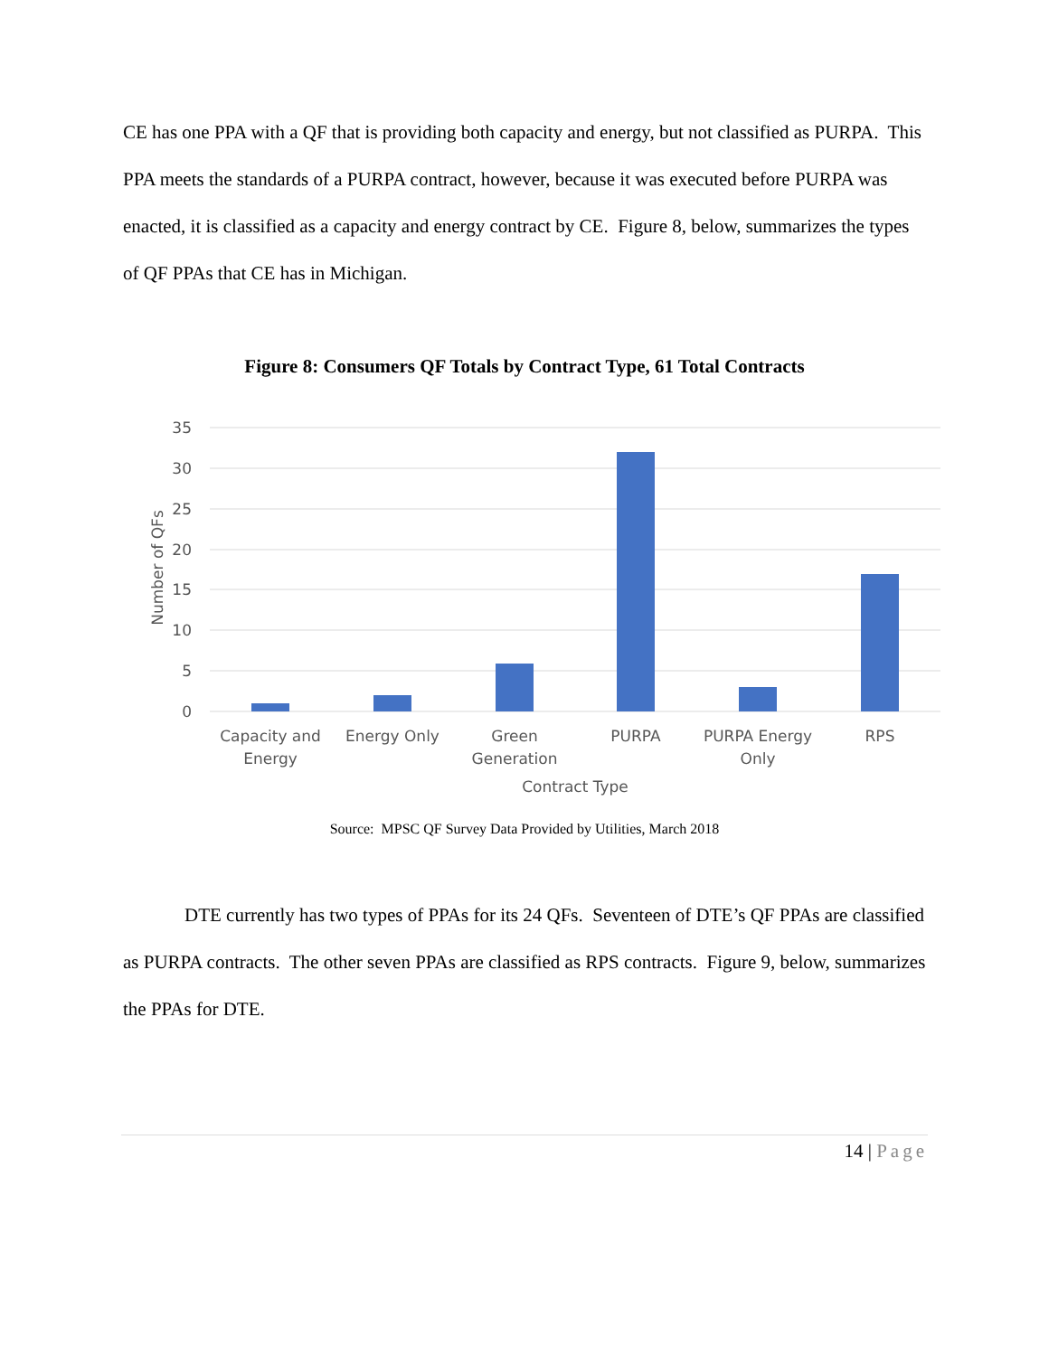CE has one PPA with a QF that is providing both capacity and energy, but not classified as PURPA. This PPA meets the standards of a PURPA contract, however, because it was executed before PURPA was enacted, it is classified as a capacity and energy contract by CE. Figure 8, below, summarizes the types of QF PPAs that CE has in Michigan.
Figure 8: Consumers QF Totals by Contract Type, 61 Total Contracts
35
30
25
20
15
10
5
0
Number of QFs
Capacity and
Energy
Energy Only
Green
Generation
PURPA
PURPA Energy
Only
RPS
Contract Type
Source: MPSC QF Survey Data Provided by Utilities, March 2018
DTE currently has two types of PPAs for its 24 QFs. Seventeen of DTE’s QF PPAs are classified as PURPA contracts. The other seven PPAs are classified as RPS contracts. Figure 9, below, summarizes the PPAs for DTE.
14 | Page